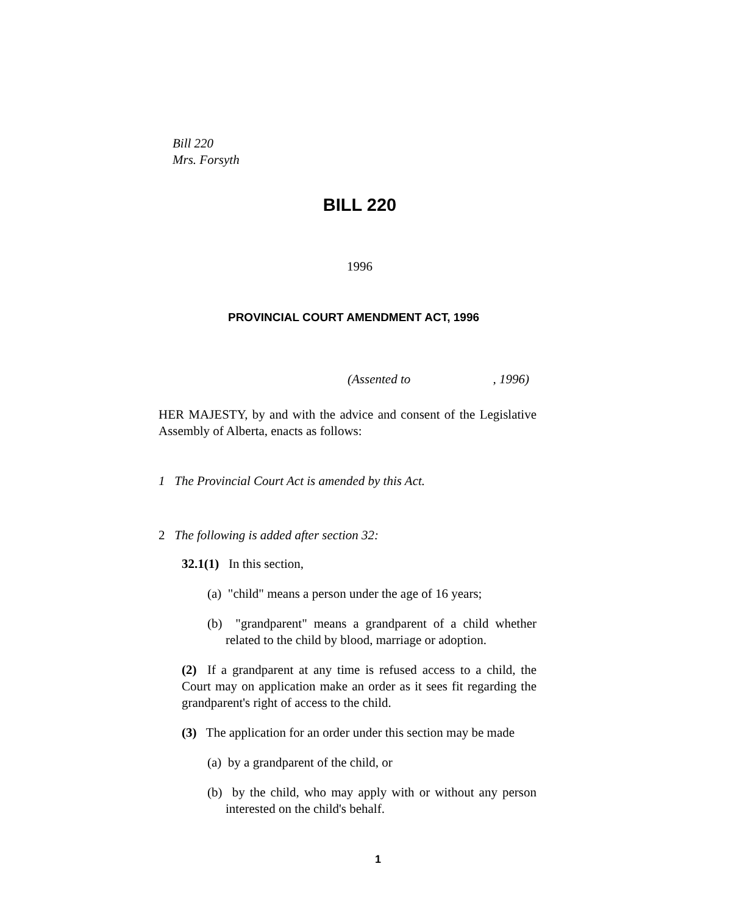Bill 220
Mrs. Forsyth
BILL 220
1996
PROVINCIAL COURT AMENDMENT ACT, 1996
(Assented to , 1996)
HER MAJESTY, by and with the advice and consent of the Legislative Assembly of Alberta, enacts as follows:
1 The Provincial Court Act is amended by this Act.
2 The following is added after section 32:
32.1(1) In this section,
(a) "child" means a person under the age of 16 years;
(b) "grandparent" means a grandparent of a child whether related to the child by blood, marriage or adoption.
(2) If a grandparent at any time is refused access to a child, the Court may on application make an order as it sees fit regarding the grandparent's right of access to the child.
(3) The application for an order under this section may be made
(a) by a grandparent of the child, or
(b) by the child, who may apply with or without any person interested on the child's behalf.
1